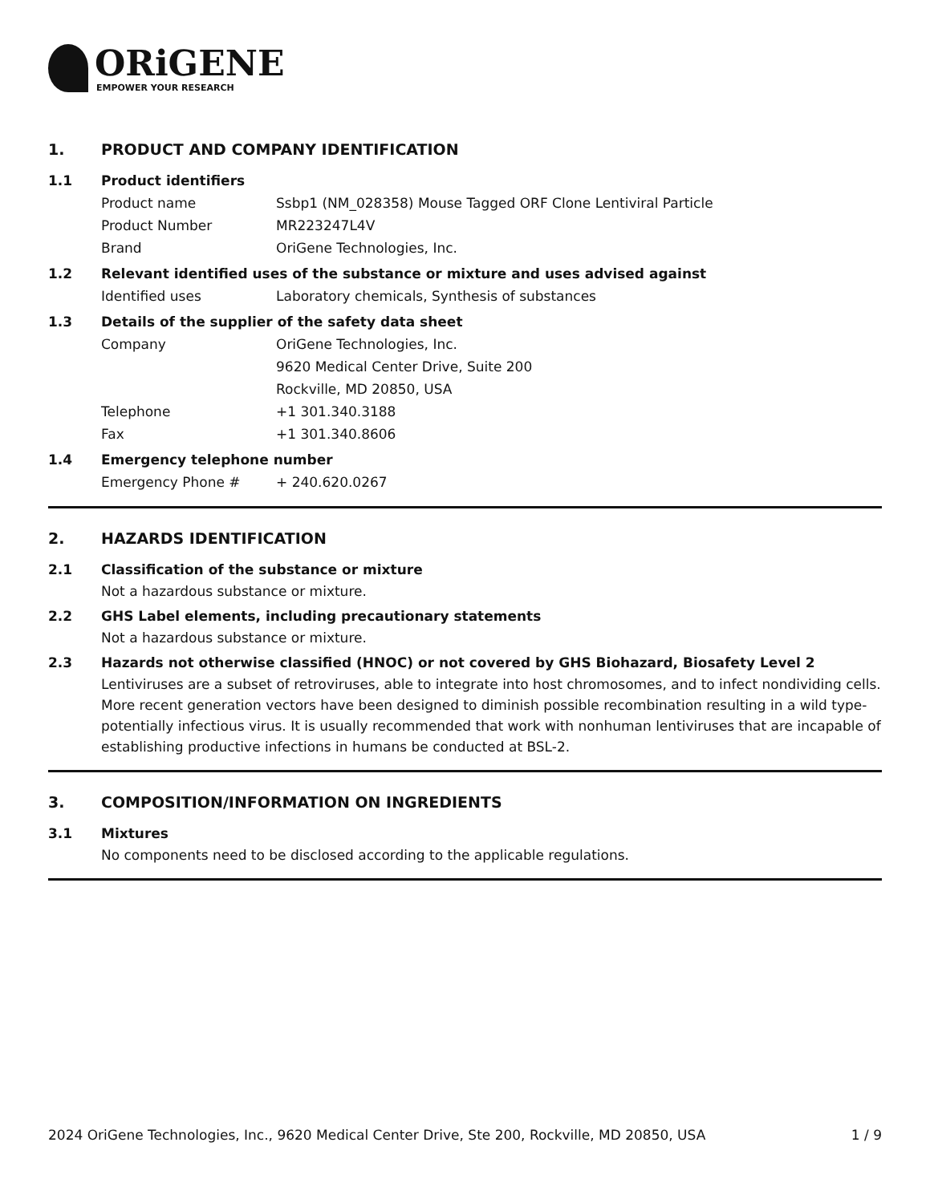ORiGENE
EMPOWER YOUR RESEARCH
1. PRODUCT AND COMPANY IDENTIFICATION
1.1 Product identifiers
Product name Ssbp1 (NM_028358) Mouse Tagged ORF Clone Lentiviral Particle
Product Number MR223247L4V
Brand OriGene Technologies, Inc.
1.2 Relevant identified uses of the substance or mixture and uses advised against
Identified uses Laboratory chemicals, Synthesis of substances
1.3 Details of the supplier of the safety data sheet
Company OriGene Technologies, Inc.
9620 Medical Center Drive, Suite 200
Rockville, MD 20850, USA
Telephone +1 301.340.3188
Fax +1 301.340.8606
1.4 Emergency telephone number
Emergency Phone # + 240.620.0267
2. HAZARDS IDENTIFICATION
2.1 Classification of the substance or mixture
Not a hazardous substance or mixture.
2.2 GHS Label elements, including precautionary statements
Not a hazardous substance or mixture.
2.3 Hazards not otherwise classified (HNOC) or not covered by GHS Biohazard, Biosafety Level 2
Lentiviruses are a subset of retroviruses, able to integrate into host chromosomes, and to infect nondividing cells. More recent generation vectors have been designed to diminish possible recombination resulting in a wild type- potentially infectious virus. It is usually recommended that work with nonhuman lentiviruses that are incapable of establishing productive infections in humans be conducted at BSL-2.
3. COMPOSITION/INFORMATION ON INGREDIENTS
3.1 Mixtures
No components need to be disclosed according to the applicable regulations.
2024 OriGene Technologies, Inc., 9620 Medical Center Drive, Ste 200, Rockville, MD 20850, USA 1 / 9